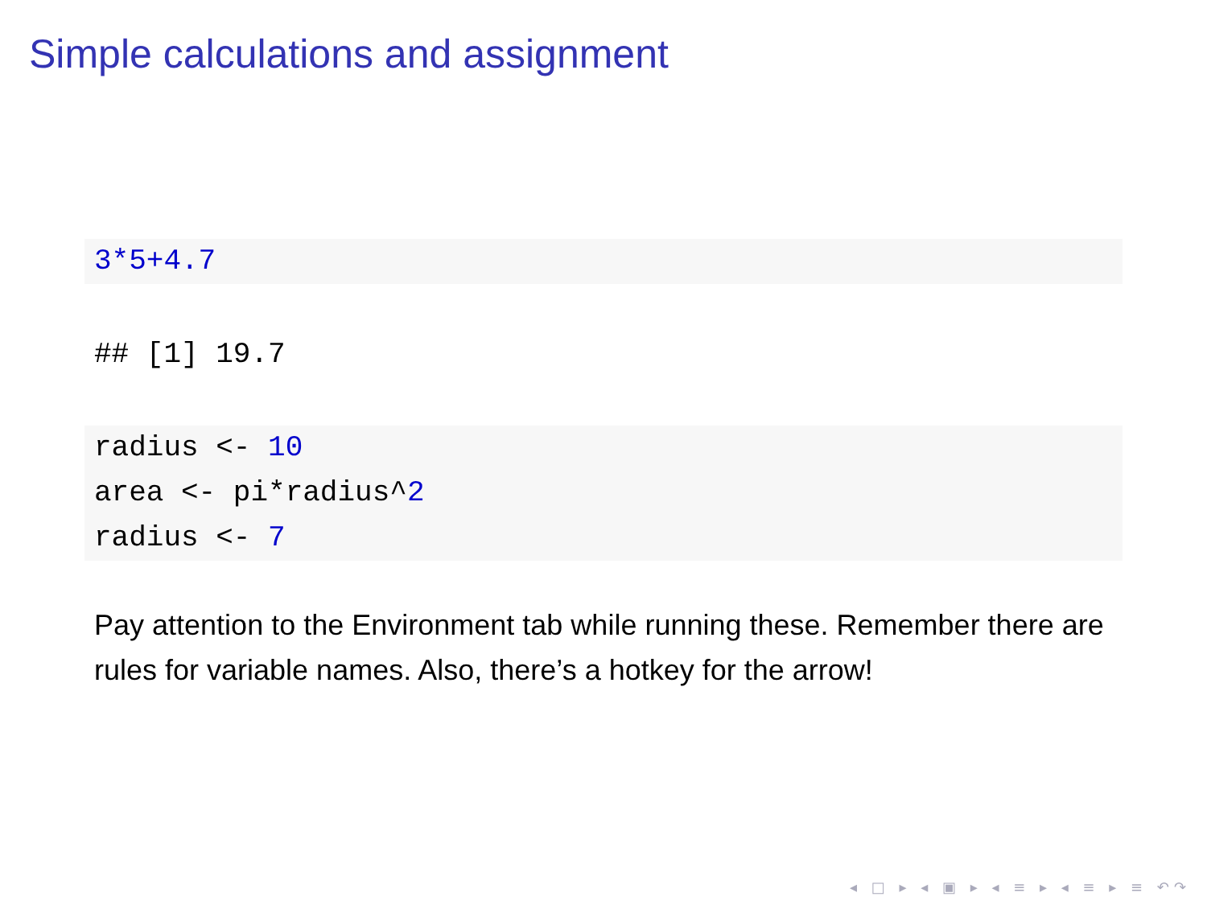Simple calculations and assignment
3*5+4.7
## [1] 19.7
radius <- 10
area <- pi*radius^2
radius <- 7
Pay attention to the Environment tab while running these. Remember there are rules for variable names. Also, there’s a hotkey for the arrow!
◂ □ ▸ ◂ ▣ ▸ ◂ ≡ ▸ ◂ ≡ ▸ ≡ ↶↷